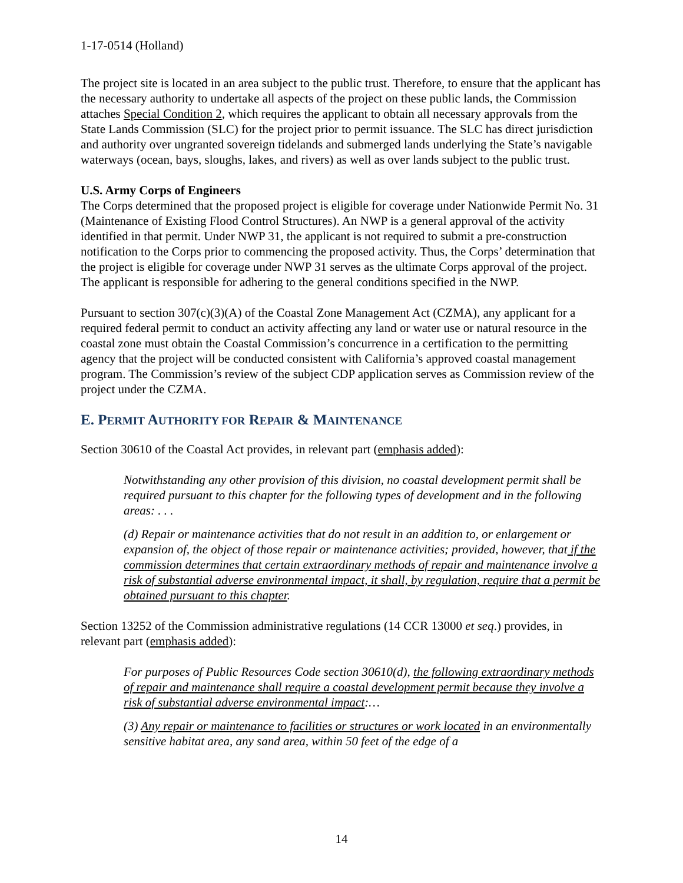1-17-0514 (Holland)
The project site is located in an area subject to the public trust. Therefore, to ensure that the applicant has the necessary authority to undertake all aspects of the project on these public lands, the Commission attaches Special Condition 2, which requires the applicant to obtain all necessary approvals from the State Lands Commission (SLC) for the project prior to permit issuance. The SLC has direct jurisdiction and authority over ungranted sovereign tidelands and submerged lands underlying the State’s navigable waterways (ocean, bays, sloughs, lakes, and rivers) as well as over lands subject to the public trust.
U.S. Army Corps of Engineers
The Corps determined that the proposed project is eligible for coverage under Nationwide Permit No. 31 (Maintenance of Existing Flood Control Structures). An NWP is a general approval of the activity identified in that permit. Under NWP 31, the applicant is not required to submit a pre-construction notification to the Corps prior to commencing the proposed activity. Thus, the Corps’ determination that the project is eligible for coverage under NWP 31 serves as the ultimate Corps approval of the project. The applicant is responsible for adhering to the general conditions specified in the NWP.
Pursuant to section 307(c)(3)(A) of the Coastal Zone Management Act (CZMA), any applicant for a required federal permit to conduct an activity affecting any land or water use or natural resource in the coastal zone must obtain the Coastal Commission’s concurrence in a certification to the permitting agency that the project will be conducted consistent with California’s approved coastal management program. The Commission’s review of the subject CDP application serves as Commission review of the project under the CZMA.
E. PERMIT AUTHORITY FOR REPAIR & MAINTENANCE
Section 30610 of the Coastal Act provides, in relevant part (emphasis added):
Notwithstanding any other provision of this division, no coastal development permit shall be required pursuant to this chapter for the following types of development and in the following areas: . . .
(d) Repair or maintenance activities that do not result in an addition to, or enlargement or expansion of, the object of those repair or maintenance activities; provided, however, that if the commission determines that certain extraordinary methods of repair and maintenance involve a risk of substantial adverse environmental impact, it shall, by regulation, require that a permit be obtained pursuant to this chapter.
Section 13252 of the Commission administrative regulations (14 CCR 13000 et seq.) provides, in relevant part (emphasis added):
For purposes of Public Resources Code section 30610(d), the following extraordinary methods of repair and maintenance shall require a coastal development permit because they involve a risk of substantial adverse environmental impact:…
(3) Any repair or maintenance to facilities or structures or work located in an environmentally sensitive habitat area, any sand area, within 50 feet of the edge of a
14